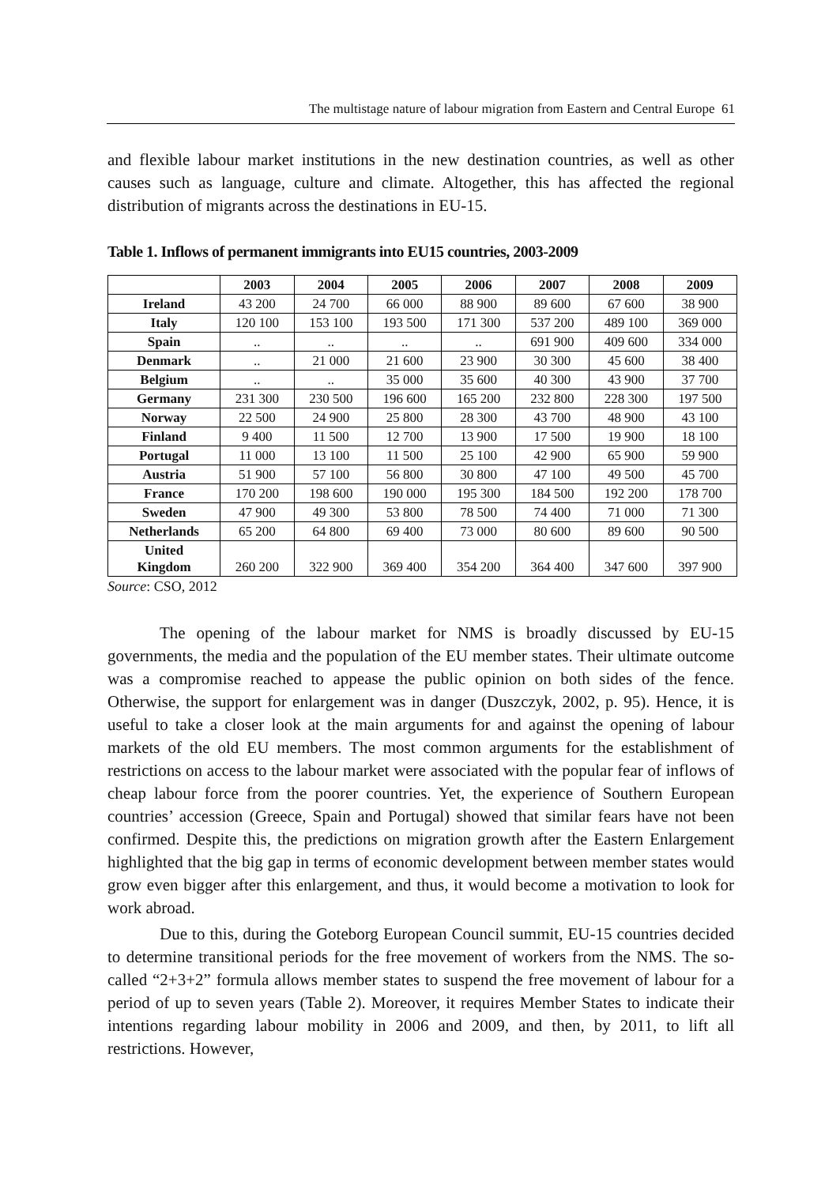The multistage nature of labour migration from Eastern and Central Europe 61
and flexible labour market institutions in the new destination countries, as well as other causes such as language, culture and climate. Altogether, this has affected the regional distribution of migrants across the destinations in EU-15.
Table 1. Inflows of permanent immigrants into EU15 countries, 2003-2009
| | 2003 | 2004 | 2005 | 2006 | 2007 | 2008 | 2009 |
| --- | --- | --- | --- | --- | --- | --- | --- |
| Ireland | 43 200 | 24 700 | 66 000 | 88 900 | 89 600 | 67 600 | 38 900 |
| Italy | 120 100 | 153 100 | 193 500 | 171 300 | 537 200 | 489 100 | 369 000 |
| Spain | .. | .. | .. | .. | 691 900 | 409 600 | 334 000 |
| Denmark | .. | 21 000 | 21 600 | 23 900 | 30 300 | 45 600 | 38 400 |
| Belgium | .. | .. | 35 000 | 35 600 | 40 300 | 43 900 | 37 700 |
| Germany | 231 300 | 230 500 | 196 600 | 165 200 | 232 800 | 228 300 | 197 500 |
| Norway | 22 500 | 24 900 | 25 800 | 28 300 | 43 700 | 48 900 | 43 100 |
| Finland | 9 400 | 11 500 | 12 700 | 13 900 | 17 500 | 19 900 | 18 100 |
| Portugal | 11 000 | 13 100 | 11 500 | 25 100 | 42 900 | 65 900 | 59 900 |
| Austria | 51 900 | 57 100 | 56 800 | 30 800 | 47 100 | 49 500 | 45 700 |
| France | 170 200 | 198 600 | 190 000 | 195 300 | 184 500 | 192 200 | 178 700 |
| Sweden | 47 900 | 49 300 | 53 800 | 78 500 | 74 400 | 71 000 | 71 300 |
| Netherlands | 65 200 | 64 800 | 69 400 | 73 000 | 80 600 | 89 600 | 90 500 |
| United Kingdom | 260 200 | 322 900 | 369 400 | 354 200 | 364 400 | 347 600 | 397 900 |
Source: CSO, 2012
The opening of the labour market for NMS is broadly discussed by EU-15 governments, the media and the population of the EU member states. Their ultimate outcome was a compromise reached to appease the public opinion on both sides of the fence. Otherwise, the support for enlargement was in danger (Duszczyk, 2002, p. 95). Hence, it is useful to take a closer look at the main arguments for and against the opening of labour markets of the old EU members. The most common arguments for the establishment of restrictions on access to the labour market were associated with the popular fear of inflows of cheap labour force from the poorer countries. Yet, the experience of Southern European countries’ accession (Greece, Spain and Portugal) showed that similar fears have not been confirmed. Despite this, the predictions on migration growth after the Eastern Enlargement highlighted that the big gap in terms of economic development between member states would grow even bigger after this enlargement, and thus, it would become a motivation to look for work abroad.
Due to this, during the Goteborg European Council summit, EU-15 countries decided to determine transitional periods for the free movement of workers from the NMS. The so-called “2+3+2” formula allows member states to suspend the free movement of labour for a period of up to seven years (Table 2). Moreover, it requires Member States to indicate their intentions regarding labour mobility in 2006 and 2009, and then, by 2011, to lift all restrictions. However,